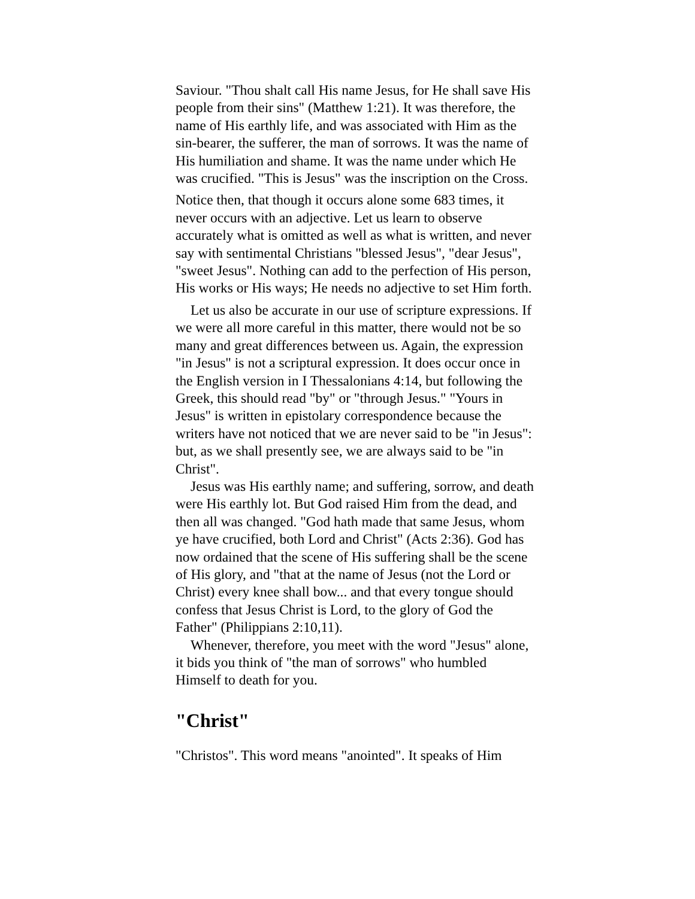Saviour. "Thou shalt call His name Jesus, for He shall save His people from their sins" (Matthew 1:21). It was therefore, the name of His earthly life, and was associated with Him as the sin-bearer, the sufferer, the man of sorrows. It was the name of His humiliation and shame. It was the name under which He was crucified. "This is Jesus" was the inscription on the Cross.
Notice then, that though it occurs alone some 683 times, it never occurs with an adjective. Let us learn to observe accurately what is omitted as well as what is written, and never say with sentimental Christians "blessed Jesus", "dear Jesus", "sweet Jesus". Nothing can add to the perfection of His person, His works or His ways; He needs no adjective to set Him forth.
Let us also be accurate in our use of scripture expressions. If we were all more careful in this matter, there would not be so many and great differences between us. Again, the expression "in Jesus" is not a scriptural expression. It does occur once in the English version in I Thessalonians 4:14, but following the Greek, this should read "by" or "through Jesus." "Yours in Jesus" is written in epistolary correspondence because the writers have not noticed that we are never said to be "in Jesus": but, as we shall presently see, we are always said to be "in Christ".
Jesus was His earthly name; and suffering, sorrow, and death were His earthly lot. But God raised Him from the dead, and then all was changed. "God hath made that same Jesus, whom ye have crucified, both Lord and Christ" (Acts 2:36). God has now ordained that the scene of His suffering shall be the scene of His glory, and "that at the name of Jesus (not the Lord or Christ) every knee shall bow... and that every tongue should confess that Jesus Christ is Lord, to the glory of God the Father" (Philippians 2:10,11).
Whenever, therefore, you meet with the word "Jesus" alone, it bids you think of "the man of sorrows" who humbled Himself to death for you.
"Christ"
"Christos". This word means "anointed". It speaks of Him